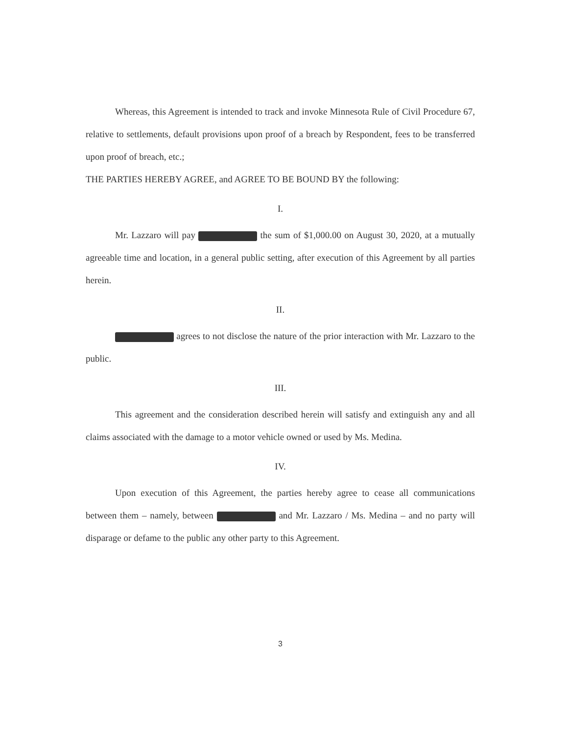Whereas, this Agreement is intended to track and invoke Minnesota Rule of Civil Procedure 67, relative to settlements, default provisions upon proof of a breach by Respondent, fees to be transferred upon proof of breach, etc.;
THE PARTIES HEREBY AGREE, and AGREE TO BE BOUND BY the following:
I.
Mr. Lazzaro will pay the sum of $1,000.00 on August 30, 2020, at a mutually agreeable time and location, in a general public setting, after execution of this Agreement by all parties herein.
II.
agrees to not disclose the nature of the prior interaction with Mr. Lazzaro to the public.
III.
This agreement and the consideration described herein will satisfy and extinguish any and all claims associated with the damage to a motor vehicle owned or used by Ms. Medina.
IV.
Upon execution of this Agreement, the parties hereby agree to cease all communications between them – namely, between and Mr. Lazzaro / Ms. Medina – and no party will disparage or defame to the public any other party to this Agreement.
3